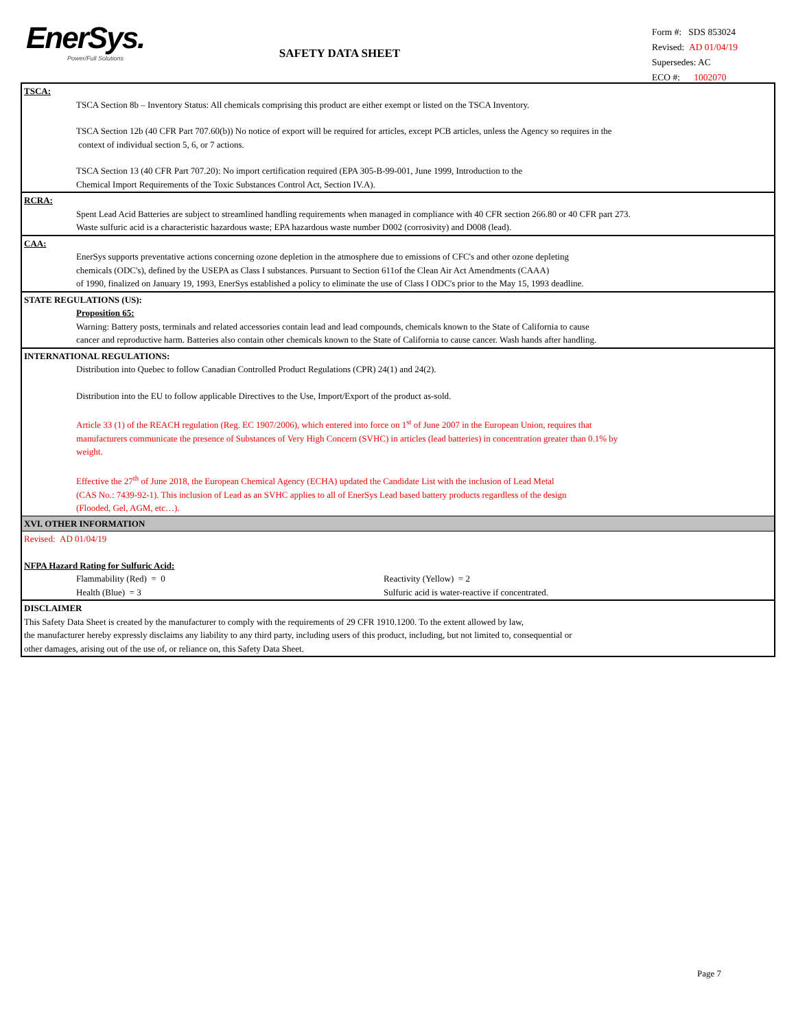EnerSys.
Power/Full Solutions
SAFETY DATA SHEET
Form #: SDS 853024
Revised: AD 01/04/19
Supersedes: AC
ECO #: 1002070
TSCA:
TSCA Section 8b – Inventory Status: All chemicals comprising this product are either exempt or listed on the TSCA Inventory.
TSCA Section 12b (40 CFR Part 707.60(b)) No notice of export will be required for articles, except PCB articles, unless the Agency so requires in the
context of individual section 5, 6, or 7 actions.
TSCA Section 13 (40 CFR Part 707.20): No import certification required (EPA 305-B-99-001, June 1999, Introduction to the
Chemical Import Requirements of the Toxic Substances Control Act, Section IV.A).
RCRA:
Spent Lead Acid Batteries are subject to streamlined handling requirements when managed in compliance with 40 CFR section 266.80 or 40 CFR part 273.
Waste sulfuric acid is a characteristic hazardous waste; EPA hazardous waste number D002 (corrosivity) and D008 (lead).
CAA:
EnerSys supports preventative actions concerning ozone depletion in the atmosphere due to emissions of CFC's and other ozone depleting
chemicals (ODC's), defined by the USEPA as Class I substances. Pursuant to Section 611of the Clean Air Act Amendments (CAAA)
of 1990, finalized on January 19, 1993, EnerSys established a policy to eliminate the use of Class I ODC's prior to the May 15, 1993 deadline.
STATE REGULATIONS (US):
Proposition 65:
Warning: Battery posts, terminals and related accessories contain lead and lead compounds, chemicals known to the State of California to cause
cancer and reproductive harm. Batteries also contain other chemicals known to the State of California to cause cancer. Wash hands after handling.
INTERNATIONAL REGULATIONS:
Distribution into Quebec to follow Canadian Controlled Product Regulations (CPR) 24(1) and 24(2).
Distribution into the EU to follow applicable Directives to the Use, Import/Export of the product as-sold.
Article 33 (1) of the REACH regulation (Reg. EC 1907/2006), which entered into force on 1<sup>st</sup> of June 2007 in the European Union, requires that
manufacturers communicate the presence of Substances of Very High Concern (SVHC) in articles (lead batteries) in concentration greater than 0.1% by
weight.
Effective the 27<sup>th</sup> of June 2018, the European Chemical Agency (ECHA) updated the Candidate List with the inclusion of Lead Metal
(CAS No.: 7439-92-1). This inclusion of Lead as an SVHC applies to all of EnerSys Lead based battery products regardless of the design
(Flooded, Gel, AGM, etc…).
XVI. OTHER INFORMATION
Revised: AD 01/04/19
NFPA Hazard Rating for Sulfuric Acid:
Flammability (Red) = 0 Reactivity (Yellow) = 2
Health (Blue) = 3 Sulfuric acid is water-reactive if concentrated.
DISCLAIMER
This Safety Data Sheet is created by the manufacturer to comply with the requirements of 29 CFR 1910.1200. To the extent allowed by law,
the manufacturer hereby expressly disclaims any liability to any third party, including users of this product, including, but not limited to, consequential or
other damages, arising out of the use of, or reliance on, this Safety Data Sheet.
Page 7